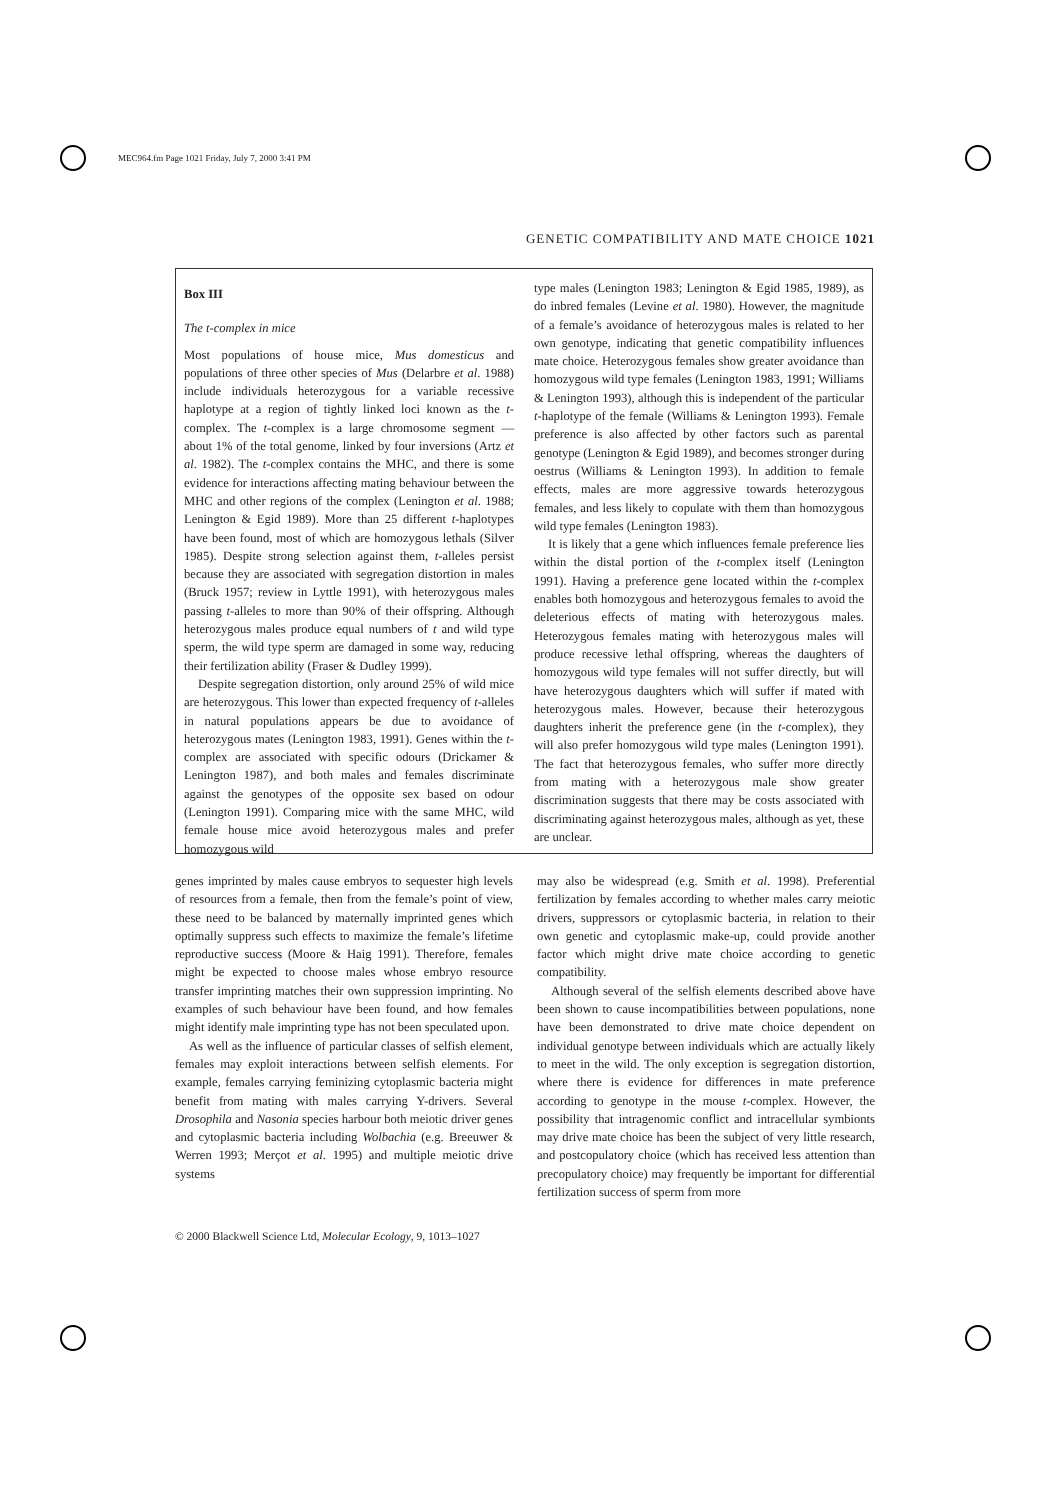MEC964.fm Page 1021 Friday, July 7, 2000 3:41 PM
GENETIC COMPATIBILITY AND MATE CHOICE 1021
Box III
The t-complex in mice
Most populations of house mice, Mus domesticus and populations of three other species of Mus (Delarbre et al. 1988) include individuals heterozygous for a variable recessive haplotype at a region of tightly linked loci known as the t-complex. The t-complex is a large chromosome segment — about 1% of the total genome, linked by four inversions (Artz et al. 1982). The t-complex contains the MHC, and there is some evidence for interactions affecting mating behaviour between the MHC and other regions of the complex (Lenington et al. 1988; Lenington & Egid 1989). More than 25 different t-haplotypes have been found, most of which are homozygous lethals (Silver 1985). Despite strong selection against them, t-alleles persist because they are associated with segregation distortion in males (Bruck 1957; review in Lyttle 1991), with heterozygous males passing t-alleles to more than 90% of their offspring. Although heterozygous males produce equal numbers of t and wild type sperm, the wild type sperm are damaged in some way, reducing their fertilization ability (Fraser & Dudley 1999).
Despite segregation distortion, only around 25% of wild mice are heterozygous. This lower than expected frequency of t-alleles in natural populations appears be due to avoidance of heterozygous mates (Lenington 1983, 1991). Genes within the t-complex are associated with specific odours (Drickamer & Lenington 1987), and both males and females discriminate against the genotypes of the opposite sex based on odour (Lenington 1991). Comparing mice with the same MHC, wild female house mice avoid heterozygous males and prefer homozygous wild
type males (Lenington 1983; Lenington & Egid 1985, 1989), as do inbred females (Levine et al. 1980). However, the magnitude of a female’s avoidance of heterozygous males is related to her own genotype, indicating that genetic compatibility influences mate choice. Heterozygous females show greater avoidance than homozygous wild type females (Lenington 1983, 1991; Williams & Lenington 1993), although this is independent of the particular t-haplotype of the female (Williams & Lenington 1993). Female preference is also affected by other factors such as parental genotype (Lenington & Egid 1989), and becomes stronger during oestrus (Williams & Lenington 1993). In addition to female effects, males are more aggressive towards heterozygous females, and less likely to copulate with them than homozygous wild type females (Lenington 1983).
It is likely that a gene which influences female preference lies within the distal portion of the t-complex itself (Lenington 1991). Having a preference gene located within the t-complex enables both homozygous and heterozygous females to avoid the deleterious effects of mating with heterozygous males. Heterozygous females mating with heterozygous males will produce recessive lethal offspring, whereas the daughters of homozygous wild type females will not suffer directly, but will have heterozygous daughters which will suffer if mated with heterozygous males. However, because their heterozygous daughters inherit the preference gene (in the t-complex), they will also prefer homozygous wild type males (Lenington 1991). The fact that heterozygous females, who suffer more directly from mating with a heterozygous male show greater discrimination suggests that there may be costs associated with discriminating against heterozygous males, although as yet, these are unclear.
genes imprinted by males cause embryos to sequester high levels of resources from a female, then from the female’s point of view, these need to be balanced by maternally imprinted genes which optimally suppress such effects to maximize the female’s lifetime reproductive success (Moore & Haig 1991). Therefore, females might be expected to choose males whose embryo resource transfer imprinting matches their own suppression imprinting. No examples of such behaviour have been found, and how females might identify male imprinting type has not been speculated upon.
As well as the influence of particular classes of selfish element, females may exploit interactions between selfish elements. For example, females carrying feminizing cytoplasmic bacteria might benefit from mating with males carrying Y-drivers. Several Drosophila and Nasonia species harbour both meiotic driver genes and cytoplasmic bacteria including Wolbachia (e.g. Breeuwer & Werren 1993; Merçot et al. 1995) and multiple meiotic drive systems
may also be widespread (e.g. Smith et al. 1998). Preferential fertilization by females according to whether males carry meiotic drivers, suppressors or cytoplasmic bacteria, in relation to their own genetic and cytoplasmic make-up, could provide another factor which might drive mate choice according to genetic compatibility.
Although several of the selfish elements described above have been shown to cause incompatibilities between populations, none have been demonstrated to drive mate choice dependent on individual genotype between individuals which are actually likely to meet in the wild. The only exception is segregation distortion, where there is evidence for differences in mate preference according to genotype in the mouse t-complex. However, the possibility that intragenomic conflict and intracellular symbionts may drive mate choice has been the subject of very little research, and postcopulatory choice (which has received less attention than precopulatory choice) may frequently be important for differential fertilization success of sperm from more
© 2000 Blackwell Science Ltd, Molecular Ecology, 9, 1013–1027